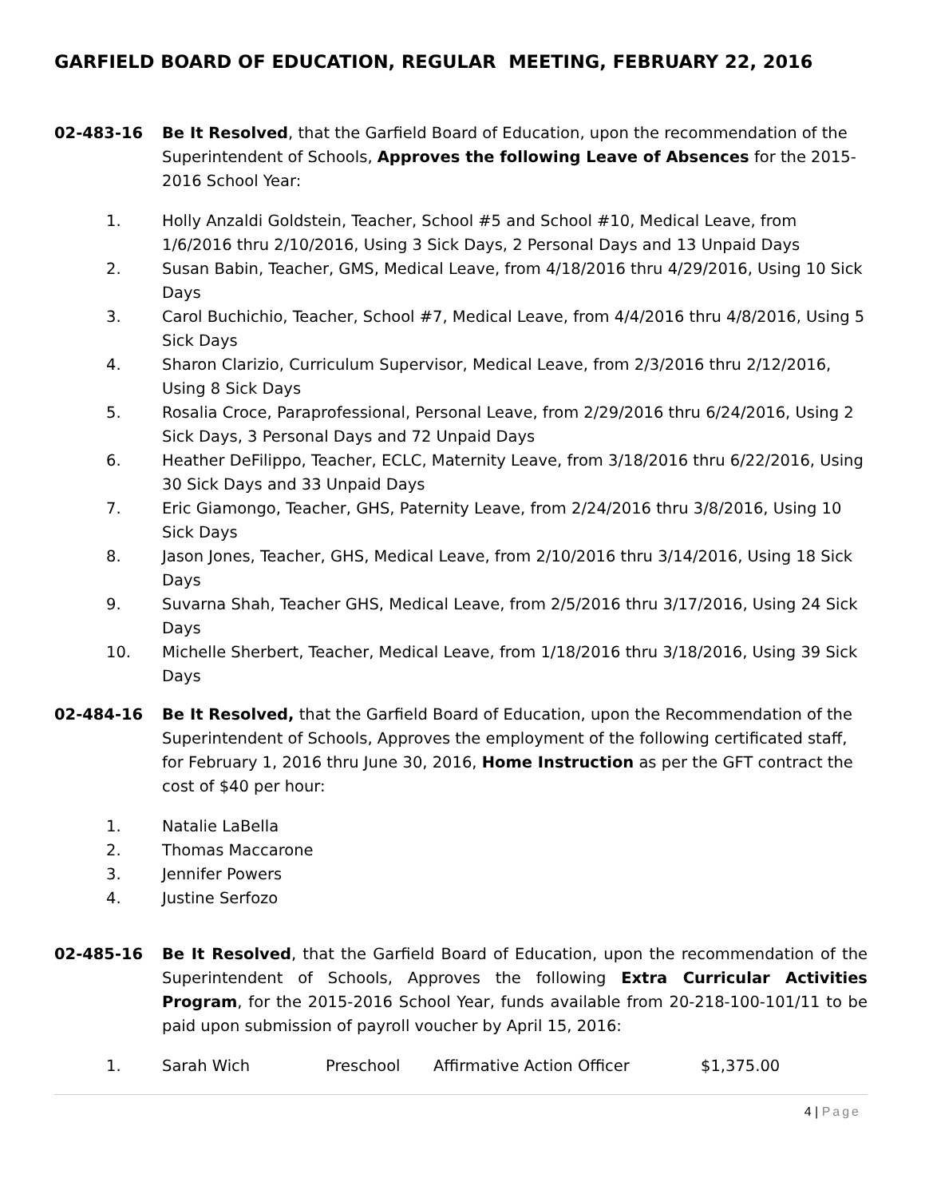GARFIELD BOARD OF EDUCATION, REGULAR MEETING, FEBRUARY 22, 2016
02-483-16 Be It Resolved, that the Garfield Board of Education, upon the recommendation of the Superintendent of Schools, Approves the following Leave of Absences for the 2015-2016 School Year:
1. Holly Anzaldi Goldstein, Teacher, School #5 and School #10, Medical Leave, from 1/6/2016 thru 2/10/2016, Using 3 Sick Days, 2 Personal Days and 13 Unpaid Days
2. Susan Babin, Teacher, GMS, Medical Leave, from 4/18/2016 thru 4/29/2016, Using 10 Sick Days
3. Carol Buchichio, Teacher, School #7, Medical Leave, from 4/4/2016 thru 4/8/2016, Using 5 Sick Days
4. Sharon Clarizio, Curriculum Supervisor, Medical Leave, from 2/3/2016 thru 2/12/2016, Using 8 Sick Days
5. Rosalia Croce, Paraprofessional, Personal Leave, from 2/29/2016 thru 6/24/2016, Using 2 Sick Days, 3 Personal Days and 72 Unpaid Days
6. Heather DeFilippo, Teacher, ECLC, Maternity Leave, from 3/18/2016 thru 6/22/2016, Using 30 Sick Days and 33 Unpaid Days
7. Eric Giamongo, Teacher, GHS, Paternity Leave, from 2/24/2016 thru 3/8/2016, Using 10 Sick Days
8. Jason Jones, Teacher, GHS, Medical Leave, from 2/10/2016 thru 3/14/2016, Using 18 Sick Days
9. Suvarna Shah, Teacher GHS, Medical Leave, from 2/5/2016 thru 3/17/2016, Using 24 Sick Days
10. Michelle Sherbert, Teacher, Medical Leave, from 1/18/2016 thru 3/18/2016, Using 39 Sick Days
02-484-16 Be It Resolved, that the Garfield Board of Education, upon the Recommendation of the Superintendent of Schools, Approves the employment of the following certificated staff, for February 1, 2016 thru June 30, 2016, Home Instruction as per the GFT contract the cost of $40 per hour:
1. Natalie LaBella
2. Thomas Maccarone
3. Jennifer Powers
4. Justine Serfozo
02-485-16 Be It Resolved, that the Garfield Board of Education, upon the recommendation of the Superintendent of Schools, Approves the following Extra Curricular Activities Program, for the 2015-2016 School Year, funds available from 20-218-100-101/11 to be paid upon submission of payroll voucher by April 15, 2016:
1. Sarah Wich Preschool Affirmative Action Officer $1,375.00
4 | Page